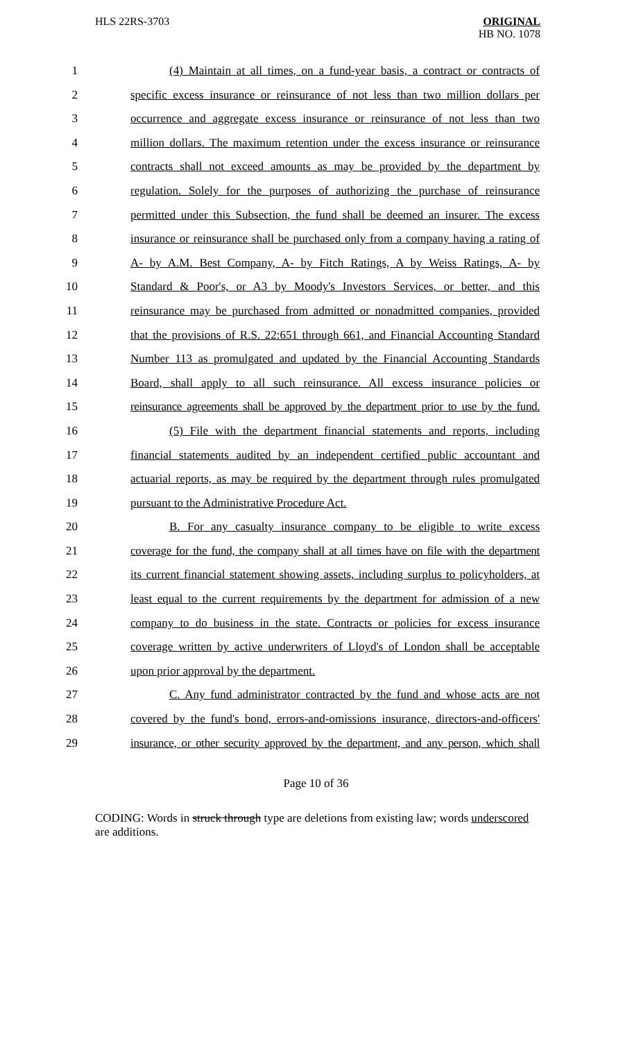HLS 22RS-3703
ORIGINAL
HB NO. 1078
1 (4) Maintain at all times, on a fund-year basis, a contract or contracts of
2 specific excess insurance or reinsurance of not less than two million dollars per
3 occurrence and aggregate excess insurance or reinsurance of not less than two
4 million dollars. The maximum retention under the excess insurance or reinsurance
5 contracts shall not exceed amounts as may be provided by the department by
6 regulation. Solely for the purposes of authorizing the purchase of reinsurance
7 permitted under this Subsection, the fund shall be deemed an insurer. The excess
8 insurance or reinsurance shall be purchased only from a company having a rating of
9 A- by A.M. Best Company, A- by Fitch Ratings, A by Weiss Ratings, A- by
10 Standard & Poor's, or A3 by Moody's Investors Services, or better, and this
11 reinsurance may be purchased from admitted or nonadmitted companies, provided
12 that the provisions of R.S. 22:651 through 661, and Financial Accounting Standard
13 Number 113 as promulgated and updated by the Financial Accounting Standards
14 Board, shall apply to all such reinsurance. All excess insurance policies or
15 reinsurance agreements shall be approved by the department prior to use by the fund.
16 (5) File with the department financial statements and reports, including
17 financial statements audited by an independent certified public accountant and
18 actuarial reports, as may be required by the department through rules promulgated
19 pursuant to the Administrative Procedure Act.
20 B. For any casualty insurance company to be eligible to write excess
21 coverage for the fund, the company shall at all times have on file with the department
22 its current financial statement showing assets, including surplus to policyholders, at
23 least equal to the current requirements by the department for admission of a new
24 company to do business in the state. Contracts or policies for excess insurance
25 coverage written by active underwriters of Lloyd's of London shall be acceptable
26 upon prior approval by the department.
27 C. Any fund administrator contracted by the fund and whose acts are not
28 covered by the fund's bond, errors-and-omissions insurance, directors-and-officers'
29 insurance, or other security approved by the department, and any person, which shall
Page 10 of 36
CODING: Words in struck through type are deletions from existing law; words underscored are additions.